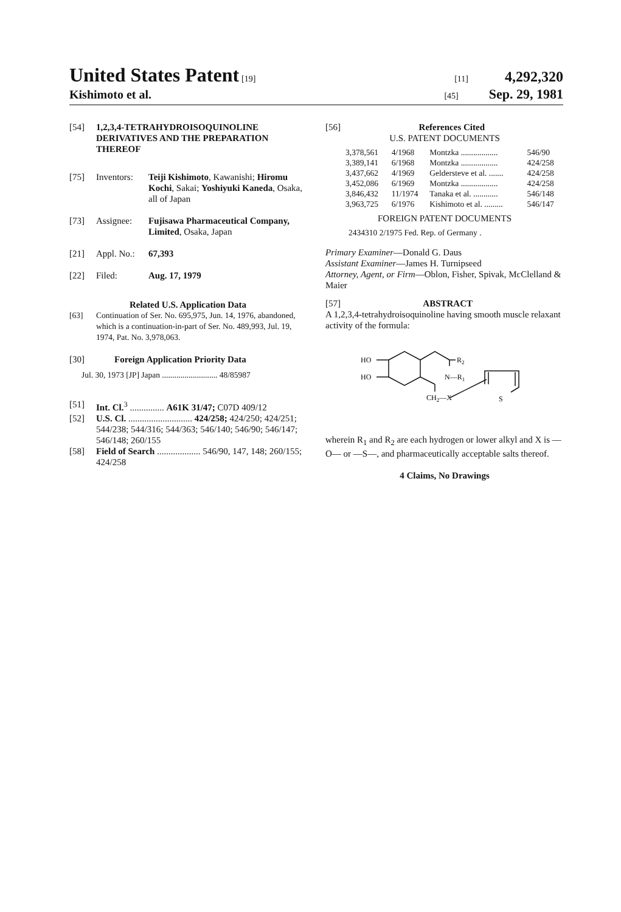United States Patent [19] [11] 4,292,320
Kishimoto et al. [45] Sep. 29, 1981
[54] 1,2,3,4-TETRAHYDROISOQUINOLINE DERIVATIVES AND THE PREPARATION THEREOF
[75] Inventors: Teiji Kishimoto, Kawanishi; Hiromu Kochi, Sakai; Yoshiyuki Kaneda, Osaka, all of Japan
[73] Assignee: Fujisawa Pharmaceutical Company, Limited, Osaka, Japan
[21] Appl. No.: 67,393
[22] Filed: Aug. 17, 1979
Related U.S. Application Data
[63] Continuation of Ser. No. 695,975, Jun. 14, 1976, abandoned, which is a continuation-in-part of Ser. No. 489,993, Jul. 19, 1974, Pat. No. 3,978,063.
[30] Foreign Application Priority Data
Jul. 30, 1973 [JP] Japan ........................... 48/85987
[51] Int. Cl.<sup>3</sup> ............... A61K 31/47; C07D 409/12
[52] U.S. Cl. ............................ 424/258; 424/250; 424/251; 544/238; 544/316; 544/363; 546/140; 546/90; 546/147; 546/148; 260/155
[58] Field of Search ................... 546/90, 147, 148; 260/155; 424/258
[56] References Cited
U.S. PATENT DOCUMENTS
| 3,378,561 | 4/1968 | Montzka .................. | 546/90 |
| 3,389,141 | 6/1968 | Montzka .................. | 424/258 |
| 3,437,662 | 4/1969 | Geldersteve et al. ....... | 424/258 |
| 3,452,086 | 6/1969 | Montzka .................. | 424/258 |
| 3,846,432 | 11/1974 | Tanaka et al. ............ | 546/148 |
| 3,963,725 | 6/1976 | Kishimoto et al. ......... | 546/147 |
FOREIGN PATENT DOCUMENTS
2434310 2/1975 Fed. Rep. of Germany .
Primary Examiner—Donald G. Daus
Assistant Examiner—James H. Turnipseed
Attorney, Agent, or Firm—Oblon, Fisher, Spivak, McClelland & Maier
[57] ABSTRACT
A 1,2,3,4-tetrahydroisoquinoline having smooth muscle relaxant activity of the formula:
HO
HO
R2
N—R1
CH2—X
S
wherein R<sub>1</sub> and R<sub>2</sub> are each hydrogen or lower alkyl and X is —O— or —S—, and pharmaceutically acceptable salts thereof.
4 Claims, No Drawings